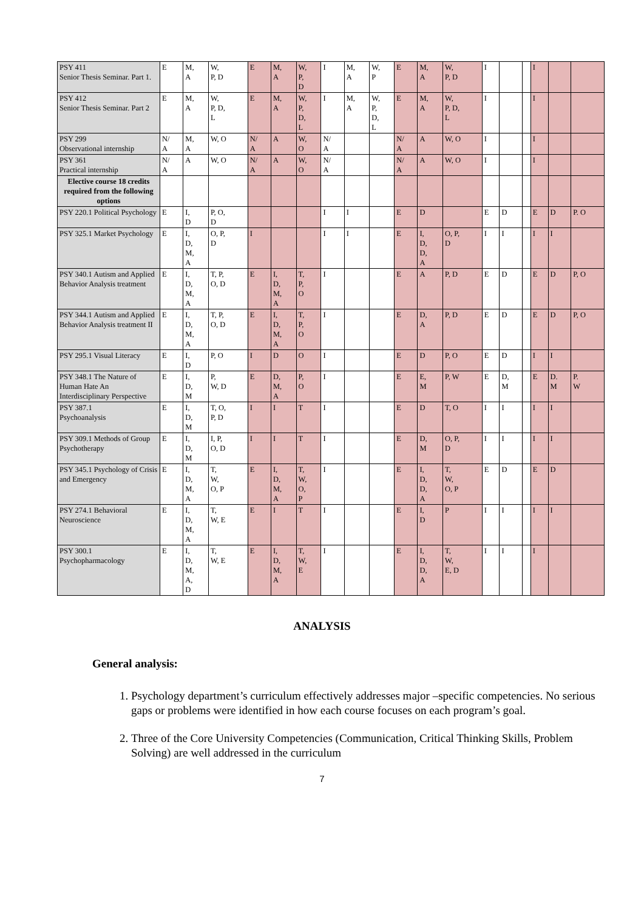| PSY 411 Senior Thesis Seminar. Part 1. | E | M, A | W, P, D | E | M, A | W, P, D | I | M, A | W, P | E | M, A | W, P, D | I | | | I | | |
| PSY 412 Senior Thesis Seminar. Part 2 | E | M, A | W, P, D, L | E | M, A | W, P, D, L | I | M, A | W, P, D, L | E | M, A | W, P, D, L | I | | | I | | |
| PSY 299 Observational internship | N/ A | M, A | W, O | N/ A | A | W, O | N/ A | | | N/ A | A | W, O | I | | | I | | |
| PSY 361 Practical internship | N/ A | A | W, O | N/ A | A | W, O | N/ A | | | N/ A | A | W, O | I | | | I | | |
| Elective course 18 credits required from the following options | | | | | | | | | | | | | | | | | | |
| PSY 220.1 Political Psychology | E | I, D | P, O, D | | | | I | I | | E | D | | E | D | | E | D | P. O |
| PSY 325.1 Market Psychology | E | I, D, M, A | O, P, D | I | | | I | I | | E | I, D, D, A | O, P, D | I | I | | I | I | |
| PSY 340.1 Autism and Applied Behavior Analysis treatment | E | I, D, M, A | T, P, O, D | E | I, D, M, A | T, P, O | I | | | E | A | P, D | E | D | | E | D | P, O |
| PSY 344.1 Autism and Applied Behavior Analysis treatment II | E | I, D, M, A | T, P, O, D | E | I, D, M, A | T, P, O | I | | | E | D, A | P, D | E | D | | E | D | P, O |
| PSY 295.1 Visual Literacy | E | I, D | P, O | I | D | O | I | | | E | D | P, O | E | D | | I | I | |
| PSY 348.1 The Nature of Human Hate An Interdisciplinary Perspective | E | I, D, M | P, W, D | E | D, M, A | P, O | I | | | E | E, M | P, W | E | D, M | | E | D. M | P. W |
| PSY 387.1 Psychoanalysis | E | I, D, M | T, O, P, D | I | I | T | I | | | E | D | T, O | I | I | | I | I | |
| PSY 309.1 Methods of Group Psychotherapy | E | I, D, M | I, P, O, D | I | I | T | I | | | E | D, M | O, P, D | I | I | | I | I | |
| PSY 345.1 Psychology of Crisis and Emergency | E | I, D, M, A | T, W, O, P | E | I, D, M, A | T, W, O, P | I | | | E | I, D, D, A | T, W, O, P | E | D | | E | D | |
| PSY 274.1 Behavioral Neuroscience | E | I, D, M, A | T, W, E | E | I | T | I | | | E | I, D | P | I | I | | I | I | |
| PSY 300.1 Psychopharmacology | E | I, D, M, A, D | T, W, E | E | I, D, M, A | T, W, E | I | | | E | I, D, D, A | T, W, E, D | I | I | | I | | |
ANALYSIS
General analysis:
1. Psychology department’s curriculum effectively addresses major –specific competencies. No serious gaps or problems were identified in how each course focuses on each program’s goal.
2. Three of the Core University Competencies (Communication, Critical Thinking Skills, Problem Solving) are well addressed in the curriculum
7